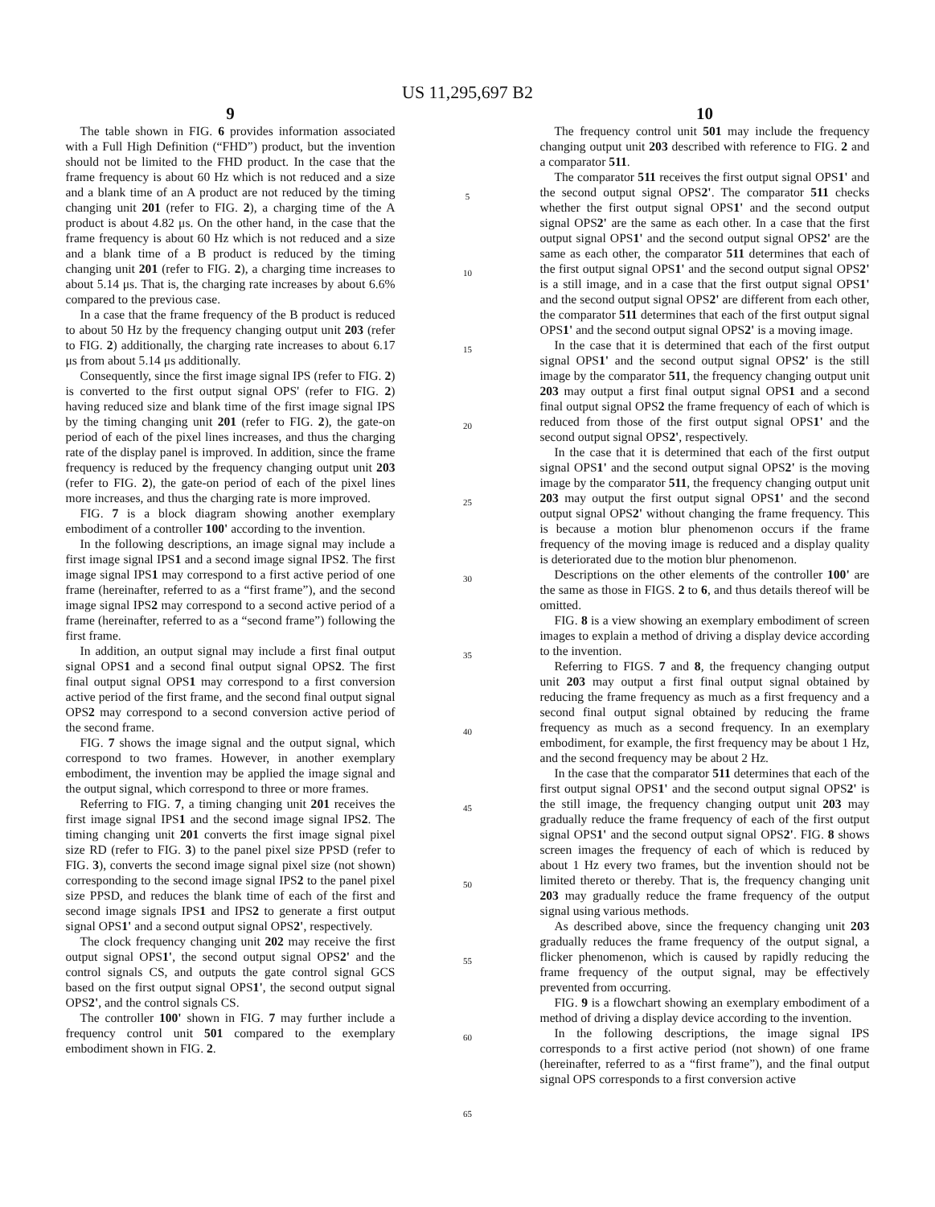US 11,295,697 B2
9
The table shown in FIG. 6 provides information associated with a Full High Definition (“FHD”) product, but the invention should not be limited to the FHD product. In the case that the frame frequency is about 60 Hz which is not reduced and a size and a blank time of an A product are not reduced by the timing changing unit 201 (refer to FIG. 2), a charging time of the A product is about 4.82 μs. On the other hand, in the case that the frame frequency is about 60 Hz which is not reduced and a size and a blank time of a B product is reduced by the timing changing unit 201 (refer to FIG. 2), a charging time increases to about 5.14 μs. That is, the charging rate increases by about 6.6% compared to the previous case.
In a case that the frame frequency of the B product is reduced to about 50 Hz by the frequency changing output unit 203 (refer to FIG. 2) additionally, the charging rate increases to about 6.17 μs from about 5.14 μs additionally.
Consequently, since the first image signal IPS (refer to FIG. 2) is converted to the first output signal OPS' (refer to FIG. 2) having reduced size and blank time of the first image signal IPS by the timing changing unit 201 (refer to FIG. 2), the gate-on period of each of the pixel lines increases, and thus the charging rate of the display panel is improved. In addition, since the frame frequency is reduced by the frequency changing output unit 203 (refer to FIG. 2), the gate-on period of each of the pixel lines more increases, and thus the charging rate is more improved.
FIG. 7 is a block diagram showing another exemplary embodiment of a controller 100' according to the invention.
In the following descriptions, an image signal may include a first image signal IPS1 and a second image signal IPS2. The first image signal IPS1 may correspond to a first active period of one frame (hereinafter, referred to as a “first frame”), and the second image signal IPS2 may correspond to a second active period of a frame (hereinafter, referred to as a “second frame”) following the first frame.
In addition, an output signal may include a first final output signal OPS1 and a second final output signal OPS2. The first final output signal OPS1 may correspond to a first conversion active period of the first frame, and the second final output signal OPS2 may correspond to a second conversion active period of the second frame.
FIG. 7 shows the image signal and the output signal, which correspond to two frames. However, in another exemplary embodiment, the invention may be applied the image signal and the output signal, which correspond to three or more frames.
Referring to FIG. 7, a timing changing unit 201 receives the first image signal IPS1 and the second image signal IPS2. The timing changing unit 201 converts the first image signal pixel size RD (refer to FIG. 3) to the panel pixel size PPSD (refer to FIG. 3), converts the second image signal pixel size (not shown) corresponding to the second image signal IPS2 to the panel pixel size PPSD, and reduces the blank time of each of the first and second image signals IPS1 and IPS2 to generate a first output signal OPS1' and a second output signal OPS2', respectively.
The clock frequency changing unit 202 may receive the first output signal OPS1', the second output signal OPS2' and the control signals CS, and outputs the gate control signal GCS based on the first output signal OPS1', the second output signal OPS2', and the control signals CS.
The controller 100' shown in FIG. 7 may further include a frequency control unit 501 compared to the exemplary embodiment shown in FIG. 2.
5
10
15
20
25
30
35
40
45
50
55
60
65
10
The frequency control unit 501 may include the frequency changing output unit 203 described with reference to FIG. 2 and a comparator 511.
The comparator 511 receives the first output signal OPS1' and the second output signal OPS2'. The comparator 511 checks whether the first output signal OPS1' and the second output signal OPS2' are the same as each other. In a case that the first output signal OPS1' and the second output signal OPS2' are the same as each other, the comparator 511 determines that each of the first output signal OPS1' and the second output signal OPS2' is a still image, and in a case that the first output signal OPS1' and the second output signal OPS2' are different from each other, the comparator 511 determines that each of the first output signal OPS1' and the second output signal OPS2' is a moving image.
In the case that it is determined that each of the first output signal OPS1' and the second output signal OPS2' is the still image by the comparator 511, the frequency changing output unit 203 may output a first final output signal OPS1 and a second final output signal OPS2 the frame frequency of each of which is reduced from those of the first output signal OPS1' and the second output signal OPS2', respectively.
In the case that it is determined that each of the first output signal OPS1' and the second output signal OPS2' is the moving image by the comparator 511, the frequency changing output unit 203 may output the first output signal OPS1' and the second output signal OPS2' without changing the frame frequency. This is because a motion blur phenomenon occurs if the frame frequency of the moving image is reduced and a display quality is deteriorated due to the motion blur phenomenon.
Descriptions on the other elements of the controller 100' are the same as those in FIGS. 2 to 6, and thus details thereof will be omitted.
FIG. 8 is a view showing an exemplary embodiment of screen images to explain a method of driving a display device according to the invention.
Referring to FIGS. 7 and 8, the frequency changing output unit 203 may output a first final output signal obtained by reducing the frame frequency as much as a first frequency and a second final output signal obtained by reducing the frame frequency as much as a second frequency. In an exemplary embodiment, for example, the first frequency may be about 1 Hz, and the second frequency may be about 2 Hz.
In the case that the comparator 511 determines that each of the first output signal OPS1' and the second output signal OPS2' is the still image, the frequency changing output unit 203 may gradually reduce the frame frequency of each of the first output signal OPS1' and the second output signal OPS2'. FIG. 8 shows screen images the frequency of each of which is reduced by about 1 Hz every two frames, but the invention should not be limited thereto or thereby. That is, the frequency changing unit 203 may gradually reduce the frame frequency of the output signal using various methods.
As described above, since the frequency changing unit 203 gradually reduces the frame frequency of the output signal, a flicker phenomenon, which is caused by rapidly reducing the frame frequency of the output signal, may be effectively prevented from occurring.
FIG. 9 is a flowchart showing an exemplary embodiment of a method of driving a display device according to the invention.
In the following descriptions, the image signal IPS corresponds to a first active period (not shown) of one frame (hereinafter, referred to as a “first frame”), and the final output signal OPS corresponds to a first conversion active